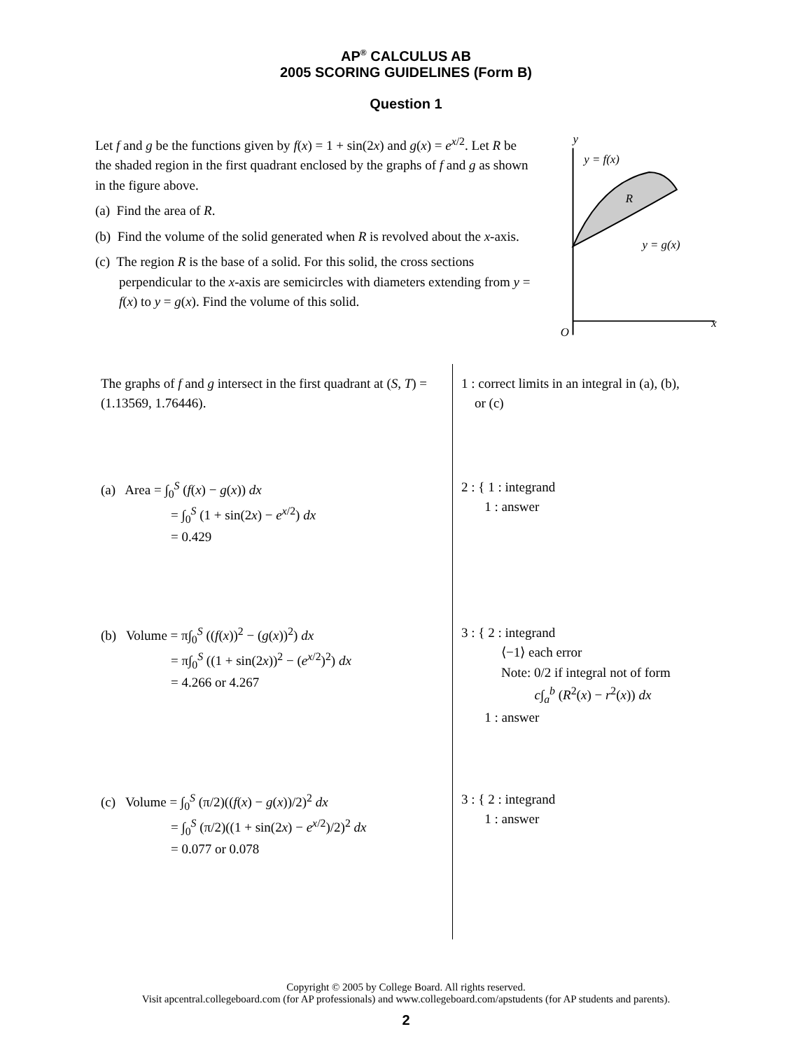AP<sup>®</sup> CALCULUS AB
2005 SCORING GUIDELINES (Form B)
Question 1
Let f and g be the functions given by f(x) = 1 + sin(2x) and g(x) = e<sup>x/2</sup>. Let R be the shaded region in the first quadrant enclosed by the graphs of f and g as shown in the figure above.
(a) Find the area of R.
(b) Find the volume of the solid generated when R is revolved about the x-axis.
(c) The region R is the base of a solid. For this solid, the cross sections perpendicular to the x-axis are semicircles with diameters extending from y = f(x) to y = g(x). Find the volume of this solid.
y
x
O
y = f(x)
R
y = g(x)
| The graphs of f and g intersect in the first quadrant at ( S , T ) = (1.13569, 1.76446). | 1 : correct limits in an integral in (a), (b), or (c) |
| (a) Area = ∫<sub>0</sub><sup>S</sup> ( f ( x ) − g ( x )) dx = ∫<sub>0</sub><sup>S</sup> (1 + sin(2 x ) − e<sup>x/2</sup>) dx = 0.429 | 2 : { 1 : integrand 1 : answer |
| (b) Volume = π∫<sub>0</sub><sup>S</sup> (( f ( x ))<sup>2</sup> − ( g ( x ))<sup>2</sup>) dx = π∫<sub>0</sub><sup>S</sup> ((1 + sin(2 x ))<sup>2</sup> − ( e<sup>x/2</sup>)<sup>2</sup>) dx = 4.266 or 4.267 | 3 : { 2 : integrand ⟨−1⟩ each error Note: 0/2 if integral not of form c ∫<sub>a</sub><sup>b</sup> ( R<sup>2</sup>( x ) − r<sup>2</sup>( x )) dx 1 : answer |
| (c) Volume = ∫<sub>0</sub><sup>S</sup> (π/2)(( f ( x ) − g ( x ))/2)<sup>2</sup> dx = ∫<sub>0</sub><sup>S</sup> (π/2)((1 + sin(2 x ) − e<sup>x/2</sup>)/2)<sup>2</sup> dx = 0.077 or 0.078 | 3 : { 2 : integrand 1 : answer |
Copyright © 2005 by College Board. All rights reserved.
Visit apcentral.collegeboard.com (for AP professionals) and www.collegeboard.com/apstudents (for AP students and parents).
2